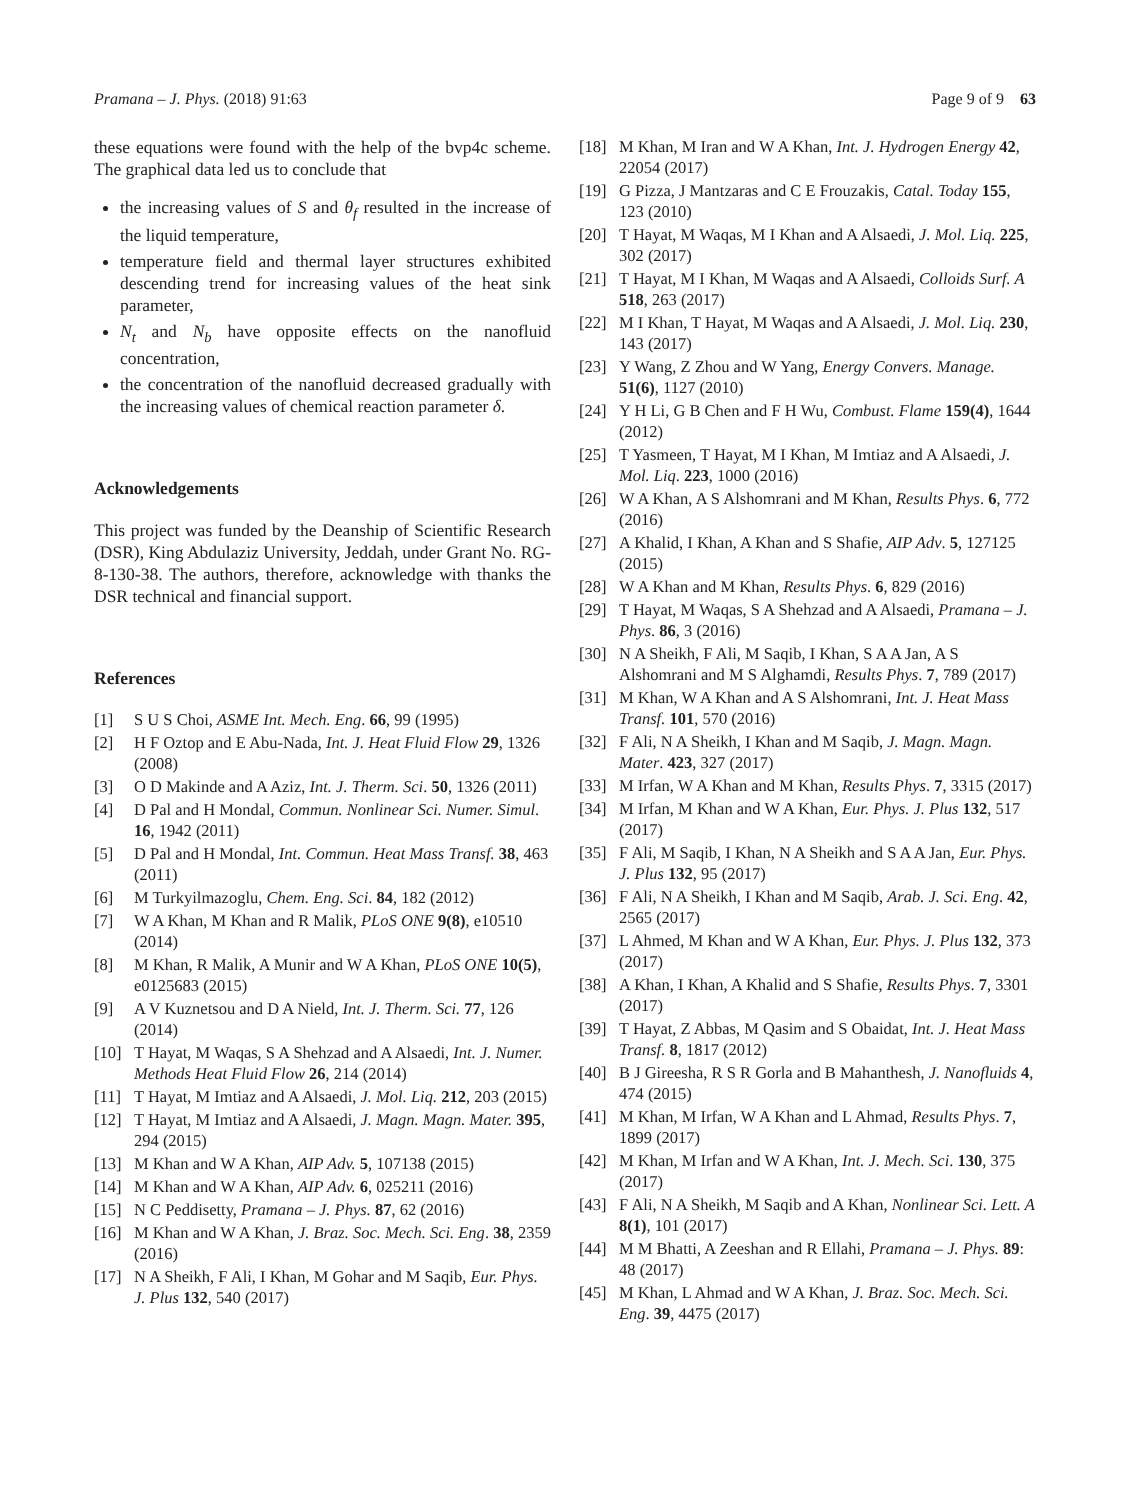Pramana – J. Phys. (2018) 91:63 Page 9 of 9 63
these equations were found with the help of the bvp4c scheme. The graphical data led us to conclude that
the increasing values of S and θ<sub>f</sub> resulted in the increase of the liquid temperature,
temperature field and thermal layer structures exhibited descending trend for increasing values of the heat sink parameter,
N<sub>t</sub> and N<sub>b</sub> have opposite effects on the nanofluid concentration,
the concentration of the nanofluid decreased gradually with the increasing values of chemical reaction parameter δ.
Acknowledgements
This project was funded by the Deanship of Scientific Research (DSR), King Abdulaziz University, Jeddah, under Grant No. RG-8-130-38. The authors, therefore, acknowledge with thanks the DSR technical and financial support.
References
[1] S U S Choi, ASME Int. Mech. Eng. 66, 99 (1995)
[2] H F Oztop and E Abu-Nada, Int. J. Heat Fluid Flow 29, 1326 (2008)
[3] O D Makinde and A Aziz, Int. J. Therm. Sci. 50, 1326 (2011)
[4] D Pal and H Mondal, Commun. Nonlinear Sci. Numer. Simul. 16, 1942 (2011)
[5] D Pal and H Mondal, Int. Commun. Heat Mass Transf. 38, 463 (2011)
[6] M Turkyilmazoglu, Chem. Eng. Sci. 84, 182 (2012)
[7] W A Khan, M Khan and R Malik, PLoS ONE 9(8), e10510 (2014)
[8] M Khan, R Malik, A Munir and W A Khan, PLoS ONE 10(5), e0125683 (2015)
[9] A V Kuznetsou and D A Nield, Int. J. Therm. Sci. 77, 126 (2014)
[10] T Hayat, M Waqas, S A Shehzad and A Alsaedi, Int. J. Numer. Methods Heat Fluid Flow 26, 214 (2014)
[11] T Hayat, M Imtiaz and A Alsaedi, J. Mol. Liq. 212, 203 (2015)
[12] T Hayat, M Imtiaz and A Alsaedi, J. Magn. Magn. Mater. 395, 294 (2015)
[13] M Khan and W A Khan, AIP Adv. 5, 107138 (2015)
[14] M Khan and W A Khan, AIP Adv. 6, 025211 (2016)
[15] N C Peddisetty, Pramana – J. Phys. 87, 62 (2016)
[16] M Khan and W A Khan, J. Braz. Soc. Mech. Sci. Eng. 38, 2359 (2016)
[17] N A Sheikh, F Ali, I Khan, M Gohar and M Saqib, Eur. Phys. J. Plus 132, 540 (2017)
[18] M Khan, M Iran and W A Khan, Int. J. Hydrogen Energy 42, 22054 (2017)
[19] G Pizza, J Mantzaras and C E Frouzakis, Catal. Today 155, 123 (2010)
[20] T Hayat, M Waqas, M I Khan and A Alsaedi, J. Mol. Liq. 225, 302 (2017)
[21] T Hayat, M I Khan, M Waqas and A Alsaedi, Colloids Surf. A 518, 263 (2017)
[22] M I Khan, T Hayat, M Waqas and A Alsaedi, J. Mol. Liq. 230, 143 (2017)
[23] Y Wang, Z Zhou and W Yang, Energy Convers. Manage. 51(6), 1127 (2010)
[24] Y H Li, G B Chen and F H Wu, Combust. Flame 159(4), 1644 (2012)
[25] T Yasmeen, T Hayat, M I Khan, M Imtiaz and A Alsaedi, J. Mol. Liq. 223, 1000 (2016)
[26] W A Khan, A S Alshomrani and M Khan, Results Phys. 6, 772 (2016)
[27] A Khalid, I Khan, A Khan and S Shafie, AIP Adv. 5, 127125 (2015)
[28] W A Khan and M Khan, Results Phys. 6, 829 (2016)
[29] T Hayat, M Waqas, S A Shehzad and A Alsaedi, Pramana – J. Phys. 86, 3 (2016)
[30] N A Sheikh, F Ali, M Saqib, I Khan, S A A Jan, A S Alshomrani and M S Alghamdi, Results Phys. 7, 789 (2017)
[31] M Khan, W A Khan and A S Alshomrani, Int. J. Heat Mass Transf. 101, 570 (2016)
[32] F Ali, N A Sheikh, I Khan and M Saqib, J. Magn. Magn. Mater. 423, 327 (2017)
[33] M Irfan, W A Khan and M Khan, Results Phys. 7, 3315 (2017)
[34] M Irfan, M Khan and W A Khan, Eur. Phys. J. Plus 132, 517 (2017)
[35] F Ali, M Saqib, I Khan, N A Sheikh and S A A Jan, Eur. Phys. J. Plus 132, 95 (2017)
[36] F Ali, N A Sheikh, I Khan and M Saqib, Arab. J. Sci. Eng. 42, 2565 (2017)
[37] L Ahmed, M Khan and W A Khan, Eur. Phys. J. Plus 132, 373 (2017)
[38] A Khan, I Khan, A Khalid and S Shafie, Results Phys. 7, 3301 (2017)
[39] T Hayat, Z Abbas, M Qasim and S Obaidat, Int. J. Heat Mass Transf. 8, 1817 (2012)
[40] B J Gireesha, R S R Gorla and B Mahanthesh, J. Nanofluids 4, 474 (2015)
[41] M Khan, M Irfan, W A Khan and L Ahmad, Results Phys. 7, 1899 (2017)
[42] M Khan, M Irfan and W A Khan, Int. J. Mech. Sci. 130, 375 (2017)
[43] F Ali, N A Sheikh, M Saqib and A Khan, Nonlinear Sci. Lett. A 8(1), 101 (2017)
[44] M M Bhatti, A Zeeshan and R Ellahi, Pramana – J. Phys. 89: 48 (2017)
[45] M Khan, L Ahmad and W A Khan, J. Braz. Soc. Mech. Sci. Eng. 39, 4475 (2017)